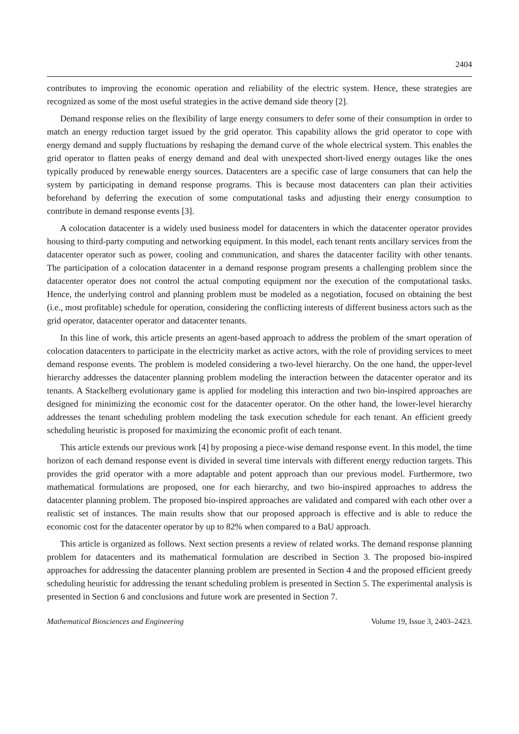2404
contributes to improving the economic operation and reliability of the electric system. Hence, these strategies are recognized as some of the most useful strategies in the active demand side theory [2].
Demand response relies on the flexibility of large energy consumers to defer some of their consumption in order to match an energy reduction target issued by the grid operator. This capability allows the grid operator to cope with energy demand and supply fluctuations by reshaping the demand curve of the whole electrical system. This enables the grid operator to flatten peaks of energy demand and deal with unexpected short-lived energy outages like the ones typically produced by renewable energy sources. Datacenters are a specific case of large consumers that can help the system by participating in demand response programs. This is because most datacenters can plan their activities beforehand by deferring the execution of some computational tasks and adjusting their energy consumption to contribute in demand response events [3].
A colocation datacenter is a widely used business model for datacenters in which the datacenter operator provides housing to third-party computing and networking equipment. In this model, each tenant rents ancillary services from the datacenter operator such as power, cooling and communication, and shares the datacenter facility with other tenants. The participation of a colocation datacenter in a demand response program presents a challenging problem since the datacenter operator does not control the actual computing equipment nor the execution of the computational tasks. Hence, the underlying control and planning problem must be modeled as a negotiation, focused on obtaining the best (i.e., most profitable) schedule for operation, considering the conflicting interests of different business actors such as the grid operator, datacenter operator and datacenter tenants.
In this line of work, this article presents an agent-based approach to address the problem of the smart operation of colocation datacenters to participate in the electricity market as active actors, with the role of providing services to meet demand response events. The problem is modeled considering a two-level hierarchy. On the one hand, the upper-level hierarchy addresses the datacenter planning problem modeling the interaction between the datacenter operator and its tenants. A Stackelberg evolutionary game is applied for modeling this interaction and two bio-inspired approaches are designed for minimizing the economic cost for the datacenter operator. On the other hand, the lower-level hierarchy addresses the tenant scheduling problem modeling the task execution schedule for each tenant. An efficient greedy scheduling heuristic is proposed for maximizing the economic profit of each tenant.
This article extends our previous work [4] by proposing a piece-wise demand response event. In this model, the time horizon of each demand response event is divided in several time intervals with different energy reduction targets. This provides the grid operator with a more adaptable and potent approach than our previous model. Furthermore, two mathematical formulations are proposed, one for each hierarchy, and two bio-inspired approaches to address the datacenter planning problem. The proposed bio-inspired approaches are validated and compared with each other over a realistic set of instances. The main results show that our proposed approach is effective and is able to reduce the economic cost for the datacenter operator by up to 82% when compared to a BaU approach.
This article is organized as follows. Next section presents a review of related works. The demand response planning problem for datacenters and its mathematical formulation are described in Section 3. The proposed bio-inspired approaches for addressing the datacenter planning problem are presented in Section 4 and the proposed efficient greedy scheduling heuristic for addressing the tenant scheduling problem is presented in Section 5. The experimental analysis is presented in Section 6 and conclusions and future work are presented in Section 7.
Mathematical Biosciences and Engineering Volume 19, Issue 3, 2403–2423.